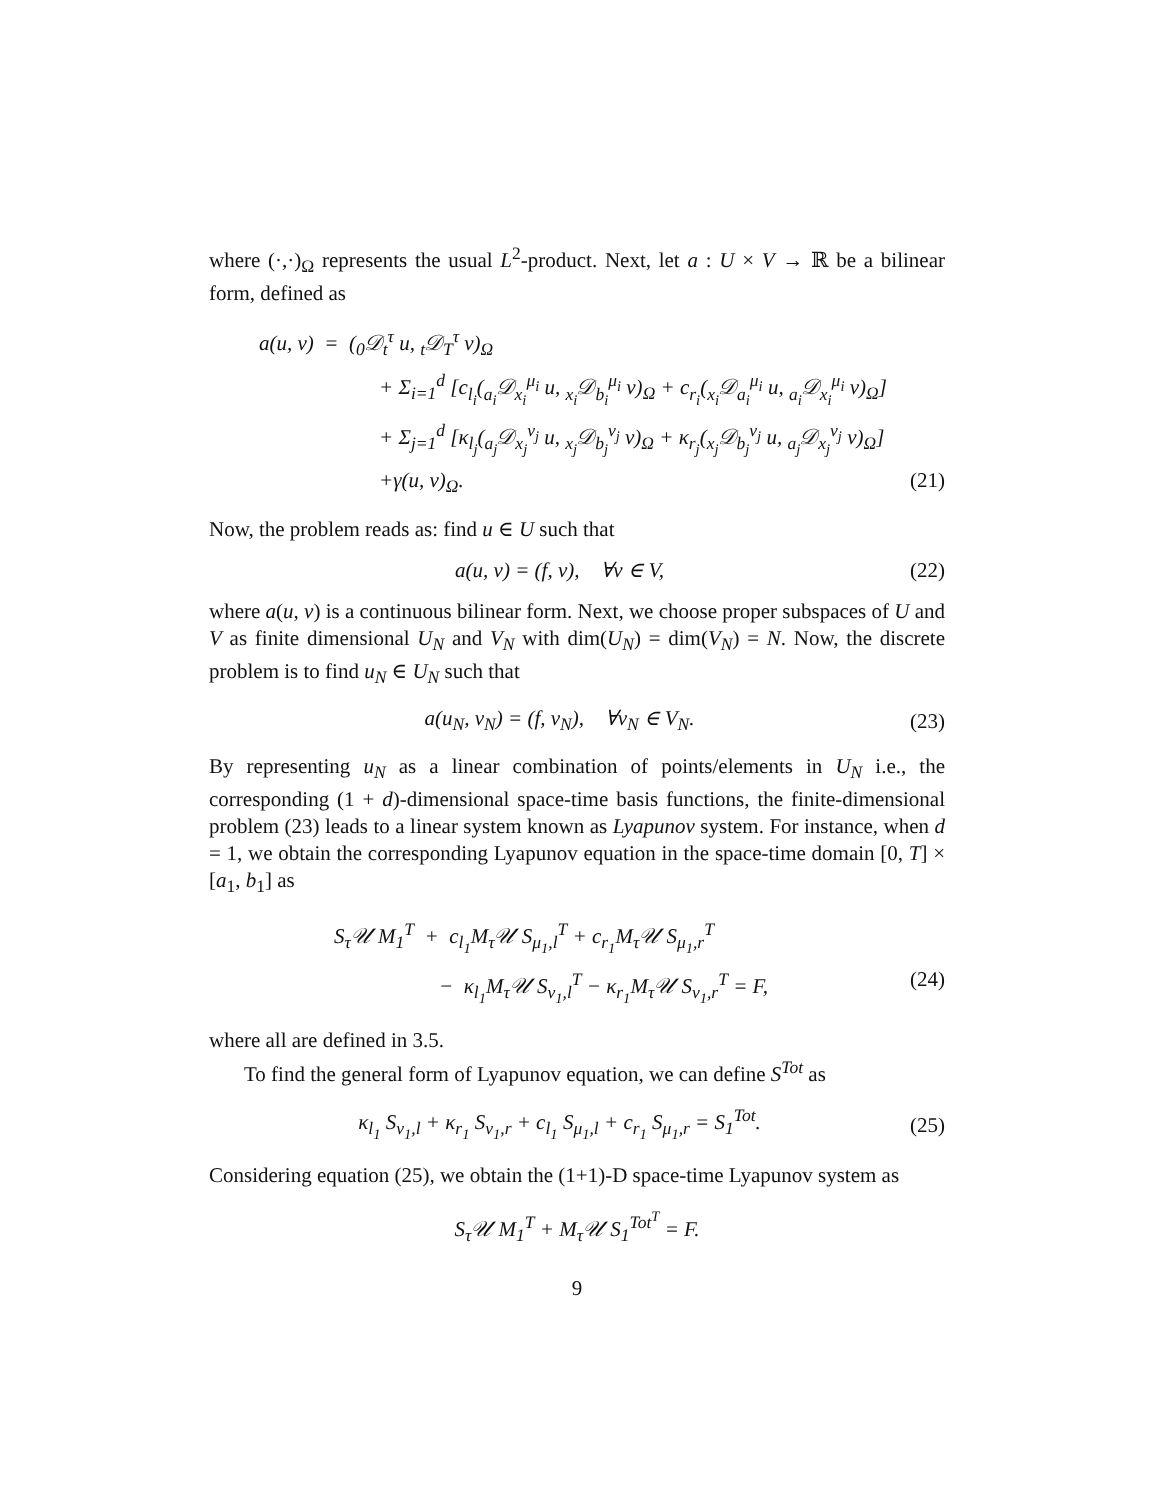where (·,·)<sub>Ω</sub> represents the usual L<sup>2</sup>-product. Next, let a : U × V → ℝ be a bilinear form, defined as
a(u, v) = (<sub>0</sub>𝒟<sub>t</sub><sup>τ</sup> u, <sub>t</sub>𝒟<sub>T</sub><sup>τ</sup> v)<sub>Ω</sub>
+ Σ<sub>i=1</sub><sup>d</sup> [c<sub>l<sub>i</sub></sub>(<sub>a<sub>i</sub></sub>𝒟<sub>x<sub>i</sub></sub><sup>μ<sub>i</sub></sup> u, <sub>x<sub>i</sub></sub>𝒟<sub>b<sub>i</sub></sub><sup>μ<sub>i</sub></sup> v)<sub>Ω</sub> + c<sub>r<sub>i</sub></sub>(<sub>x<sub>i</sub></sub>𝒟<sub>a<sub>i</sub></sub><sup>μ<sub>i</sub></sup> u, <sub>a<sub>i</sub></sub>𝒟<sub>x<sub>i</sub></sub><sup>μ<sub>i</sub></sup> v)<sub>Ω</sub>]
+ Σ<sub>j=1</sub><sup>d</sup> [κ<sub>l<sub>j</sub></sub>(<sub>a<sub>j</sub></sub>𝒟<sub>x<sub>j</sub></sub><sup>ν<sub>j</sub></sup> u, <sub>x<sub>j</sub></sub>𝒟<sub>b<sub>j</sub></sub><sup>ν<sub>j</sub></sup> v)<sub>Ω</sub> + κ<sub>r<sub>j</sub></sub>(<sub>x<sub>j</sub></sub>𝒟<sub>b<sub>j</sub></sub><sup>ν<sub>j</sub></sup> u, <sub>a<sub>j</sub></sub>𝒟<sub>x<sub>j</sub></sub><sup>ν<sub>j</sub></sup> v)<sub>Ω</sub>]
+γ(u, v)<sub>Ω</sub>. (21)
Now, the problem reads as: find u ∈ U such that
a(u, v) = (f, v), ∀v ∈ V, (22)
where a(u, v) is a continuous bilinear form. Next, we choose proper subspaces of U and V as finite dimensional U<sub>N</sub> and V<sub>N</sub> with dim(U<sub>N</sub>) = dim(V<sub>N</sub>) = N. Now, the discrete problem is to find u<sub>N</sub> ∈ U<sub>N</sub> such that
a(u<sub>N</sub>, v<sub>N</sub>) = (f, v<sub>N</sub>), ∀v<sub>N</sub> ∈ V<sub>N</sub>. (23)
By representing u<sub>N</sub> as a linear combination of points/elements in U<sub>N</sub> i.e., the corresponding (1 + d)-dimensional space-time basis functions, the finite-dimensional problem (23) leads to a linear system known as Lyapunov system. For instance, when d = 1, we obtain the corresponding Lyapunov equation in the space-time domain [0, T] × [a<sub>1</sub>, b<sub>1</sub>] as
S<sub>τ</sub>𝒰 M<sub>1</sub><sup>T</sup> + c<sub>l<sub>1</sub></sub>M<sub>τ</sub>𝒰 S<sub>μ<sub>1</sub>,l</sub><sup>T</sup> + c<sub>r<sub>1</sub></sub>M<sub>τ</sub>𝒰 S<sub>μ<sub>1</sub>,r</sub><sup>T</sup>
− κ<sub>l<sub>1</sub></sub>M<sub>τ</sub>𝒰 S<sub>ν<sub>1</sub>,l</sub><sup>T</sup> − κ<sub>r<sub>1</sub></sub>M<sub>τ</sub>𝒰 S<sub>ν<sub>1</sub>,r</sub><sup>T</sup> = F, (24)
where all are defined in 3.5.
To find the general form of Lyapunov equation, we can define S<sup>Tot</sup> as
κ<sub>l<sub>1</sub></sub> S<sub>ν<sub>1</sub>,l</sub> + κ<sub>r<sub>1</sub></sub> S<sub>ν<sub>1</sub>,r</sub> + c<sub>l<sub>1</sub></sub> S<sub>μ<sub>1</sub>,l</sub> + c<sub>r<sub>1</sub></sub> S<sub>μ<sub>1</sub>,r</sub> = S<sub>1</sub><sup>Tot</sup>. (25)
Considering equation (25), we obtain the (1+1)-D space-time Lyapunov system as
S<sub>τ</sub>𝒰 M<sub>1</sub><sup>T</sup> + M<sub>τ</sub>𝒰 S<sub>1</sub><sup>Tot<sup>T</sup></sup> = F.
9